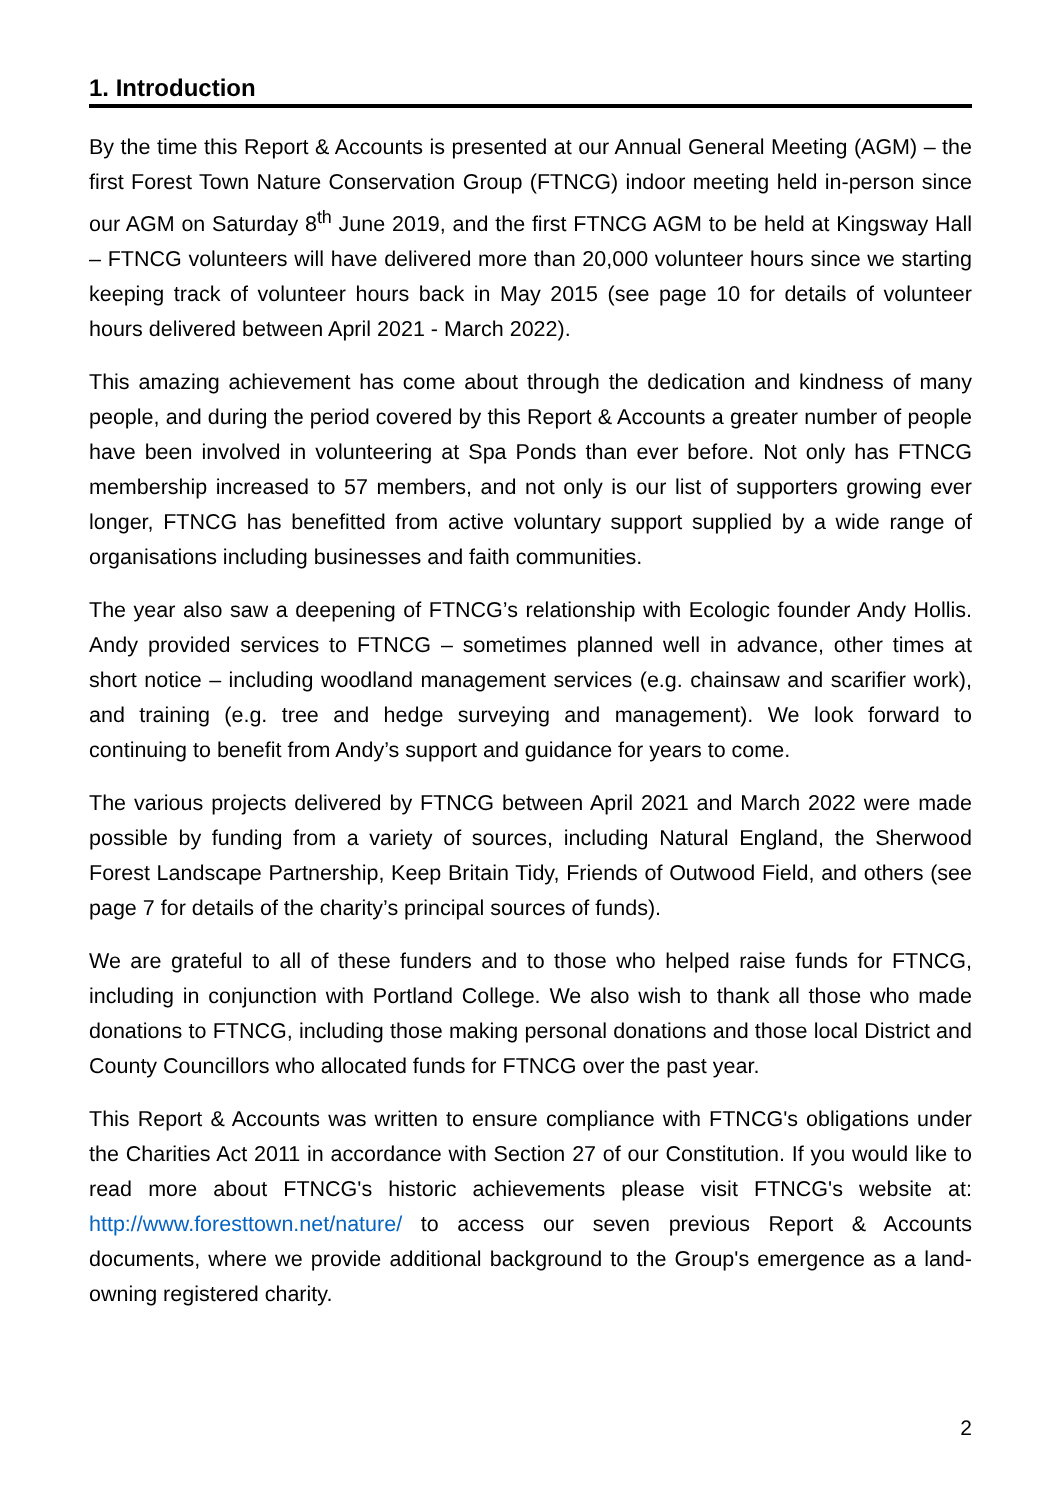1. Introduction
By the time this Report & Accounts is presented at our Annual General Meeting (AGM) – the first Forest Town Nature Conservation Group (FTNCG) indoor meeting held in-person since our AGM on Saturday 8<sup>th</sup> June 2019, and the first FTNCG AGM to be held at Kingsway Hall – FTNCG volunteers will have delivered more than 20,000 volunteer hours since we starting keeping track of volunteer hours back in May 2015 (see page 10 for details of volunteer hours delivered between April 2021 - March 2022).
This amazing achievement has come about through the dedication and kindness of many people, and during the period covered by this Report & Accounts a greater number of people have been involved in volunteering at Spa Ponds than ever before. Not only has FTNCG membership increased to 57 members, and not only is our list of supporters growing ever longer, FTNCG has benefitted from active voluntary support supplied by a wide range of organisations including businesses and faith communities.
The year also saw a deepening of FTNCG’s relationship with Ecologic founder Andy Hollis. Andy provided services to FTNCG – sometimes planned well in advance, other times at short notice – including woodland management services (e.g. chainsaw and scarifier work), and training (e.g. tree and hedge surveying and management). We look forward to continuing to benefit from Andy’s support and guidance for years to come.
The various projects delivered by FTNCG between April 2021 and March 2022 were made possible by funding from a variety of sources, including Natural England, the Sherwood Forest Landscape Partnership, Keep Britain Tidy, Friends of Outwood Field, and others (see page 7 for details of the charity’s principal sources of funds).
We are grateful to all of these funders and to those who helped raise funds for FTNCG, including in conjunction with Portland College. We also wish to thank all those who made donations to FTNCG, including those making personal donations and those local District and County Councillors who allocated funds for FTNCG over the past year.
This Report & Accounts was written to ensure compliance with FTNCG's obligations under the Charities Act 2011 in accordance with Section 27 of our Constitution. If you would like to read more about FTNCG's historic achievements please visit FTNCG's website at: http://www.foresttown.net/nature/ to access our seven previous Report & Accounts documents, where we provide additional background to the Group's emergence as a land-owning registered charity.
2